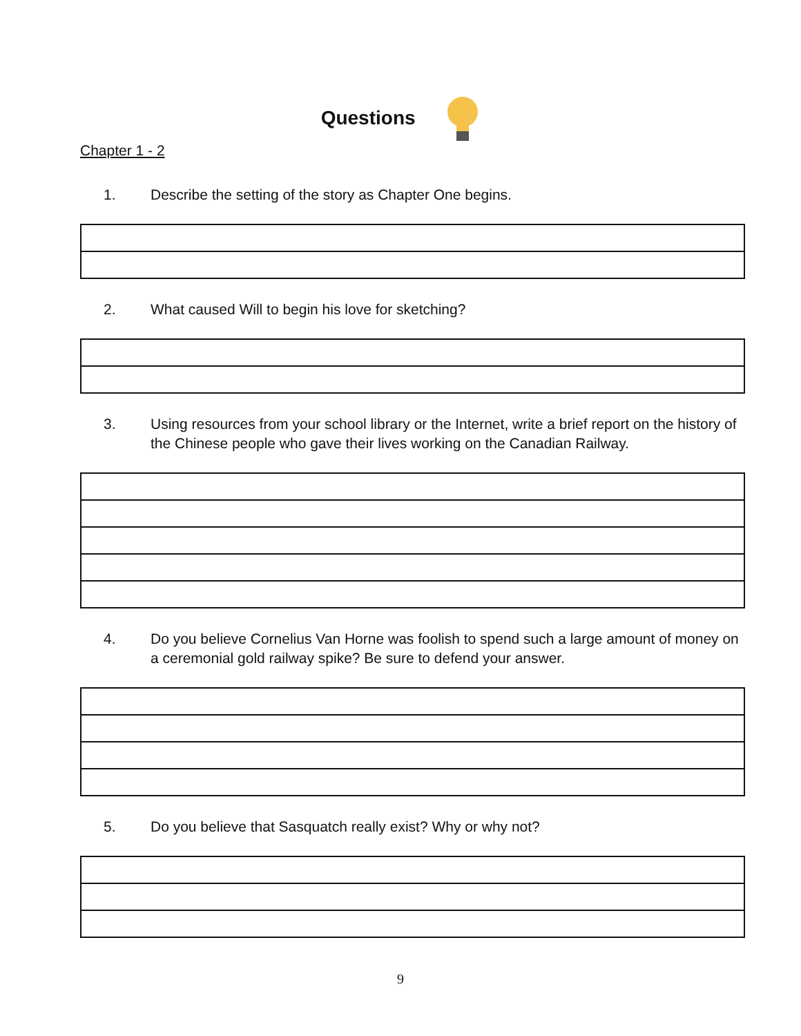Questions
Chapter 1 - 2
1. Describe the setting of the story as Chapter One begins.
2. What caused Will to begin his love for sketching?
3. Using resources from your school library or the Internet, write a brief report on the history of the Chinese people who gave their lives working on the Canadian Railway.
4. Do you believe Cornelius Van Horne was foolish to spend such a large amount of money on a ceremonial gold railway spike? Be sure to defend your answer.
5. Do you believe that Sasquatch really exist? Why or why not?
9